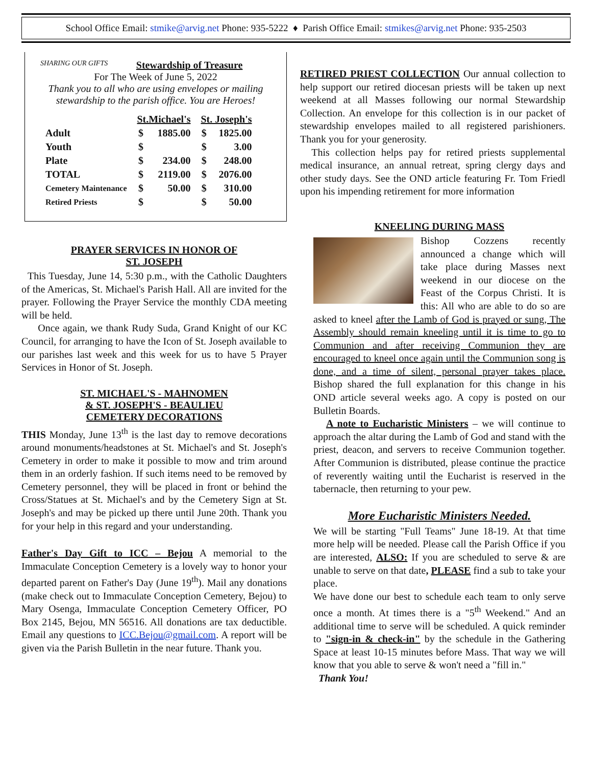School Office Email: stmike@arvig.net Phone: 935-5222 ♦ Parish Office Email: stmikes@arvig.net Phone: 935-2503
SHARING OUR GIFTS Stewardship of Treasure
For The Week of June 5, 2022
Thank you to all who are using envelopes or mailing stewardship to the parish office. You are Heroes!
| | St.Michael's | | St. Joseph's | |
| --- | --- | --- | --- | --- |
| Adult | $ | 1885.00 | $ | 1825.00 |
| Youth | $ | | $ | 3.00 |
| Plate | $ | 234.00 | $ | 248.00 |
| TOTAL | $ | 2119.00 | $ | 2076.00 |
| Cemetery Maintenance | $ | 50.00 | $ | 310.00 |
| Retired Priests | $ | | $ | 50.00 |
PRAYER SERVICES IN HONOR OF
ST. JOSEPH
This Tuesday, June 14, 5:30 p.m., with the Catholic Daughters of the Americas, St. Michael's Parish Hall. All are invited for the prayer. Following the Prayer Service the monthly CDA meeting will be held.
Once again, we thank Rudy Suda, Grand Knight of our KC Council, for arranging to have the Icon of St. Joseph available to our parishes last week and this week for us to have 5 Prayer Services in Honor of St. Joseph.
ST. MICHAEL'S - MAHNOMEN
& ST. JOSEPH'S - BEAULIEU
CEMETERY DECORATIONS
THIS Monday, June 13<sup>th</sup> is the last day to remove decorations around monuments/headstones at St. Michael's and St. Joseph's Cemetery in order to make it possible to mow and trim around them in an orderly fashion. If such items need to be removed by Cemetery personnel, they will be placed in front or behind the Cross/Statues at St. Michael's and by the Cemetery Sign at St. Joseph's and may be picked up there until June 20th. Thank you for your help in this regard and your understanding.
Father's Day Gift to ICC – Bejou A memorial to the Immaculate Conception Cemetery is a lovely way to honor your departed parent on Father's Day (June 19<sup>th</sup>). Mail any donations (make check out to Immaculate Conception Cemetery, Bejou) to Mary Osenga, Immaculate Conception Cemetery Officer, PO Box 2145, Bejou, MN 56516. All donations are tax deductible. Email any questions to ICC.Bejou@gmail.com. A report will be given via the Parish Bulletin in the near future. Thank you.
RETIRED PRIEST COLLECTION Our annual collection to help support our retired diocesan priests will be taken up next weekend at all Masses following our normal Stewardship Collection. An envelope for this collection is in our packet of stewardship envelopes mailed to all registered parishioners. Thank you for your generosity.
This collection helps pay for retired priests supplemental medical insurance, an annual retreat, spring clergy days and other study days. See the OND article featuring Fr. Tom Friedl upon his impending retirement for more information
KNEELING DURING MASS
Bishop Cozzens recently announced a change which will take place during Masses next weekend in our diocese on the Feast of the Corpus Christi. It is this: All who are able to do so are asked to kneel after the Lamb of God is prayed or sung, The Assembly should remain kneeling until it is time to go to Communion and after receiving Communion they are encouraged to kneel once again until the Communion song is done, and a time of silent, personal prayer takes place. Bishop shared the full explanation for this change in his OND article several weeks ago. A copy is posted on our Bulletin Boards.
A note to Eucharistic Ministers – we will continue to approach the altar during the Lamb of God and stand with the priest, deacon, and servers to receive Communion together. After Communion is distributed, please continue the practice of reverently waiting until the Eucharist is reserved in the tabernacle, then returning to your pew.
More Eucharistic Ministers Needed.
We will be starting "Full Teams" June 18-19. At that time more help will be needed. Please call the Parish Office if you are interested, ALSO: If you are scheduled to serve & are unable to serve on that date, PLEASE find a sub to take your place.
We have done our best to schedule each team to only serve once a month. At times there is a "5<sup>th</sup> Weekend." And an additional time to serve will be scheduled. A quick reminder to "sign-in & check-in" by the schedule in the Gathering Space at least 10-15 minutes before Mass. That way we will know that you able to serve & won't need a "fill in."
Thank You!